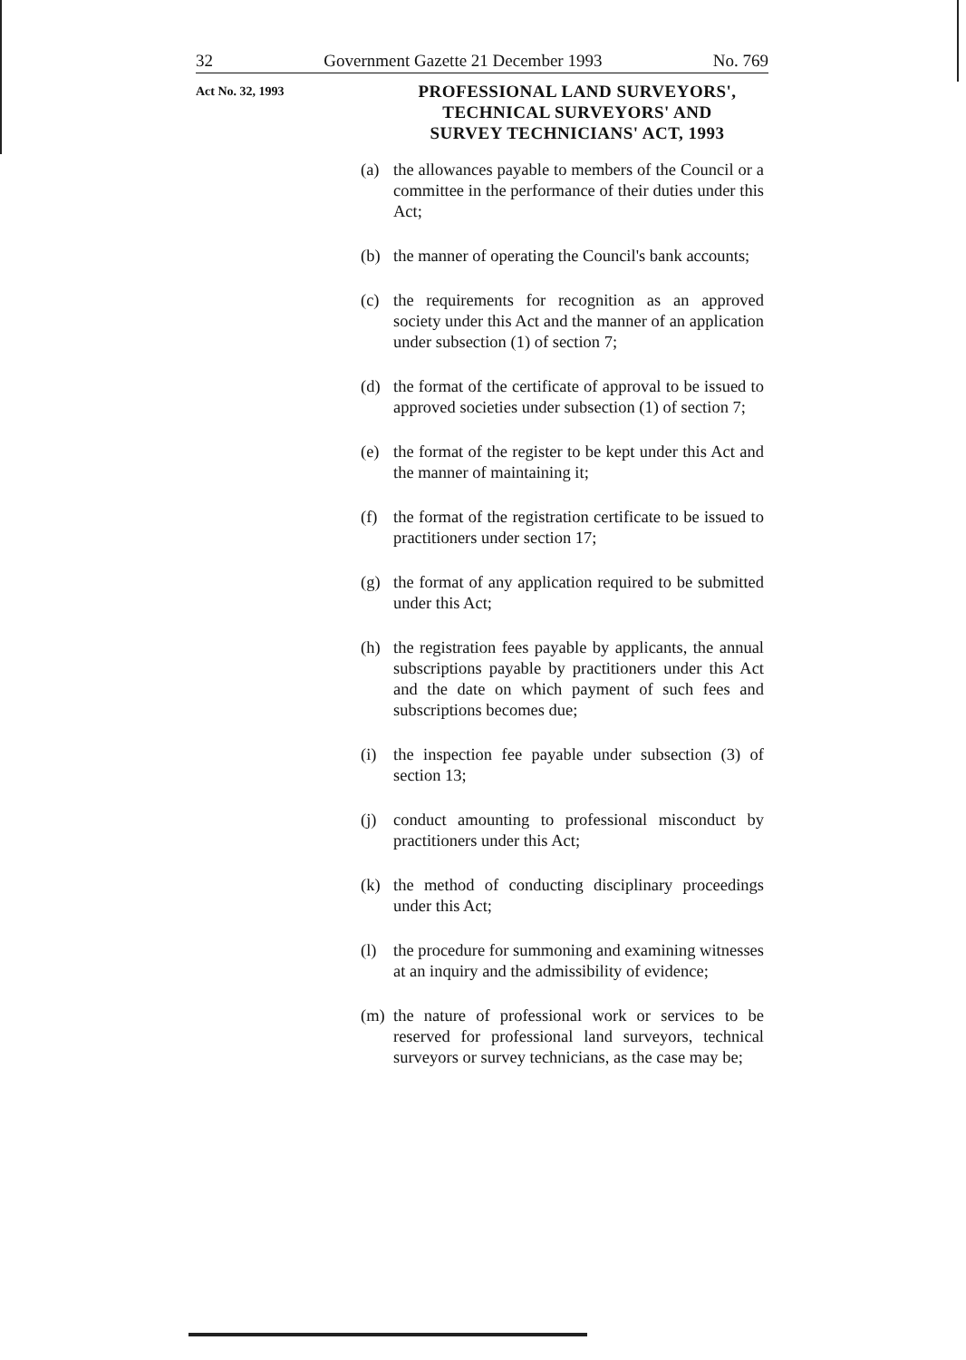32 Government Gazette 21 December 1993 No. 769
Act No. 32, 1993
PROFESSIONAL LAND SURVEYORS',
TECHNICAL SURVEYORS' AND
SURVEY TECHNICIANS' ACT, 1993
(a) the allowances payable to members of the Council or a committee in the performance of their duties under this Act;
(b) the manner of operating the Council's bank accounts;
(c) the requirements for recognition as an approved society under this Act and the manner of an application under subsection (1) of section 7;
(d) the format of the certificate of approval to be issued to approved societies under subsection (1) of section 7;
(e) the format of the register to be kept under this Act and the manner of maintaining it;
(f) the format of the registration certificate to be issued to practitioners under section 17;
(g) the format of any application required to be submitted under this Act;
(h) the registration fees payable by applicants, the annual subscriptions payable by practitioners under this Act and the date on which payment of such fees and subscriptions becomes due;
(i) the inspection fee payable under subsection (3) of section 13;
(j) conduct amounting to professional misconduct by practitioners under this Act;
(k) the method of conducting disciplinary proceedings under this Act;
(l) the procedure for summoning and examining witnesses at an inquiry and the admissibility of evidence;
(m) the nature of professional work or services to be reserved for professional land surveyors, technical surveyors or survey technicians, as the case may be;